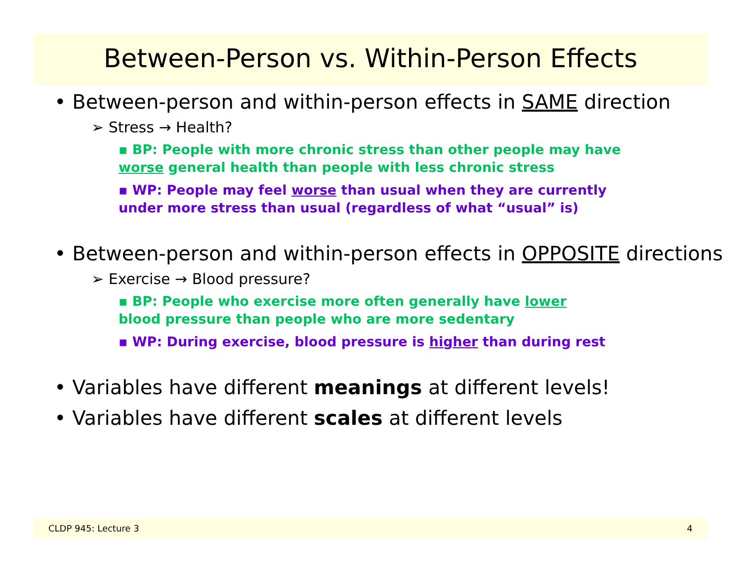Between-Person vs. Within-Person Effects
• Between-person and within-person effects in SAME direction
➢ Stress → Health?
▪ BP: People with more chronic stress than other people may have
worse general health than people with less chronic stress
▪ WP: People may feel worse than usual when they are currently
under more stress than usual (regardless of what “usual” is)
• Between-person and within-person effects in OPPOSITE directions
➢ Exercise → Blood pressure?
▪ BP: People who exercise more often generally have lower
blood pressure than people who are more sedentary
▪ WP: During exercise, blood pressure is higher than during rest
• Variables have different meanings at different levels!
• Variables have different scales at different levels
CLDP 945: Lecture 3 4